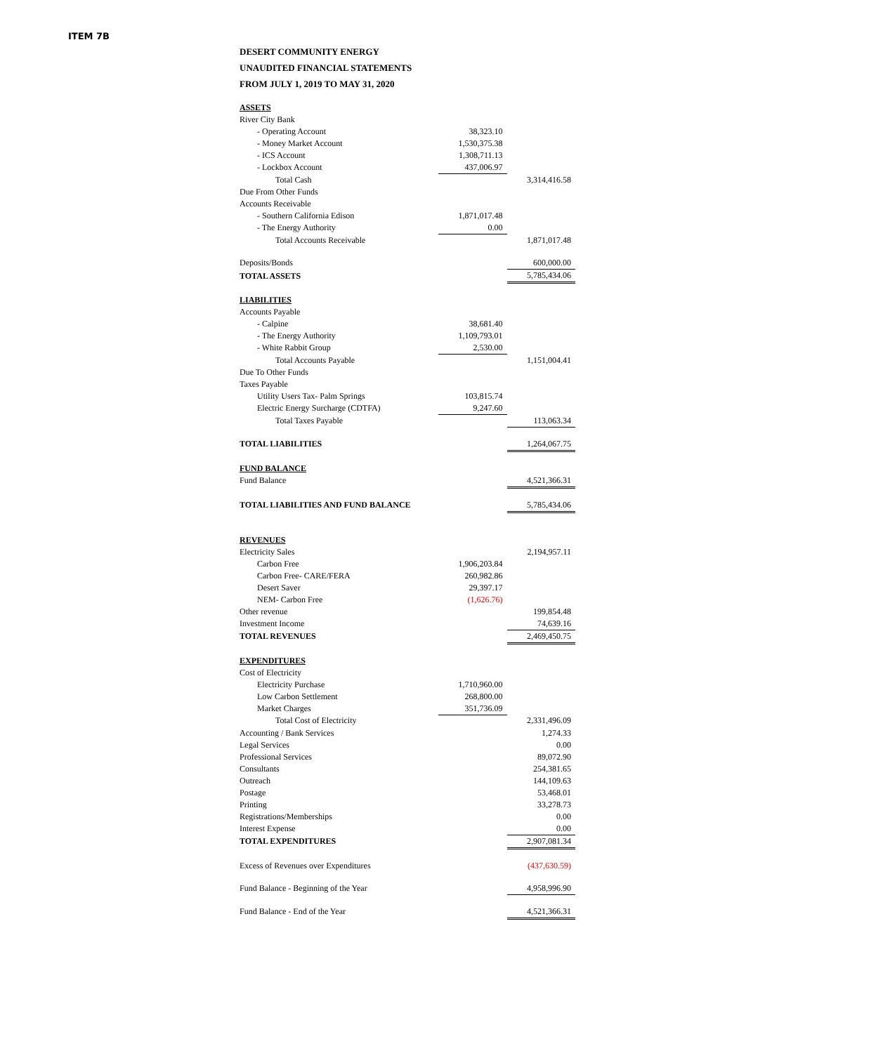ITEM 7B
DESERT COMMUNITY ENERGY
UNAUDITED FINANCIAL STATEMENTS
FROM JULY 1, 2019 TO MAY 31, 2020
| ASSETS | | |
| River City Bank | | |
| - Operating Account | 38,323.10 | |
| - Money Market Account | 1,530,375.38 | |
| - ICS Account | 1,308,711.13 | |
| - Lockbox Account | 437,006.97 | |
| Total Cash | | 3,314,416.58 |
| Due From Other Funds | | |
| Accounts Receivable | | |
| - Southern California Edison | 1,871,017.48 | |
| - The Energy Authority | 0.00 | |
| Total Accounts Receivable | | 1,871,017.48 |
| Deposits/Bonds | | 600,000.00 |
| TOTAL ASSETS | | 5,785,434.06 |
| LIABILITIES | | |
| Accounts Payable | | |
| - Calpine | 38,681.40 | |
| - The Energy Authority | 1,109,793.01 | |
| - White Rabbit Group | 2,530.00 | |
| Total Accounts Payable | | 1,151,004.41 |
| Due To Other Funds | | |
| Taxes Payable | | |
| Utility Users Tax- Palm Springs | 103,815.74 | |
| Electric Energy Surcharge (CDTFA) | 9,247.60 | |
| Total Taxes Payable | | 113,063.34 |
| TOTAL LIABILITIES | | 1,264,067.75 |
| FUND BALANCE | | |
| Fund Balance | | 4,521,366.31 |
| TOTAL LIABILITIES AND FUND BALANCE | | 5,785,434.06 |
| REVENUES | | |
| Electricity Sales | | 2,194,957.11 |
| Carbon Free | 1,906,203.84 | |
| Carbon Free- CARE/FERA | 260,982.86 | |
| Desert Saver | 29,397.17 | |
| NEM- Carbon Free | (1,626.76) | |
| Other revenue | | 199,854.48 |
| Investment Income | | 74,639.16 |
| TOTAL REVENUES | | 2,469,450.75 |
| EXPENDITURES | | |
| Cost of Electricity | | |
| Electricity Purchase | 1,710,960.00 | |
| Low Carbon Settlement | 268,800.00 | |
| Market Charges | 351,736.09 | |
| Total Cost of Electricity | | 2,331,496.09 |
| Accounting / Bank Services | | 1,274.33 |
| Legal Services | | 0.00 |
| Professional Services | | 89,072.90 |
| Consultants | | 254,381.65 |
| Outreach | | 144,109.63 |
| Postage | | 53,468.01 |
| Printing | | 33,278.73 |
| Registrations/Memberships | | 0.00 |
| Interest Expense | | 0.00 |
| TOTAL EXPENDITURES | | 2,907,081.34 |
| Excess of Revenues over Expenditures | | (437,630.59) |
| Fund Balance - Beginning of the Year | | 4,958,996.90 |
| Fund Balance - End of the Year | | 4,521,366.31 |